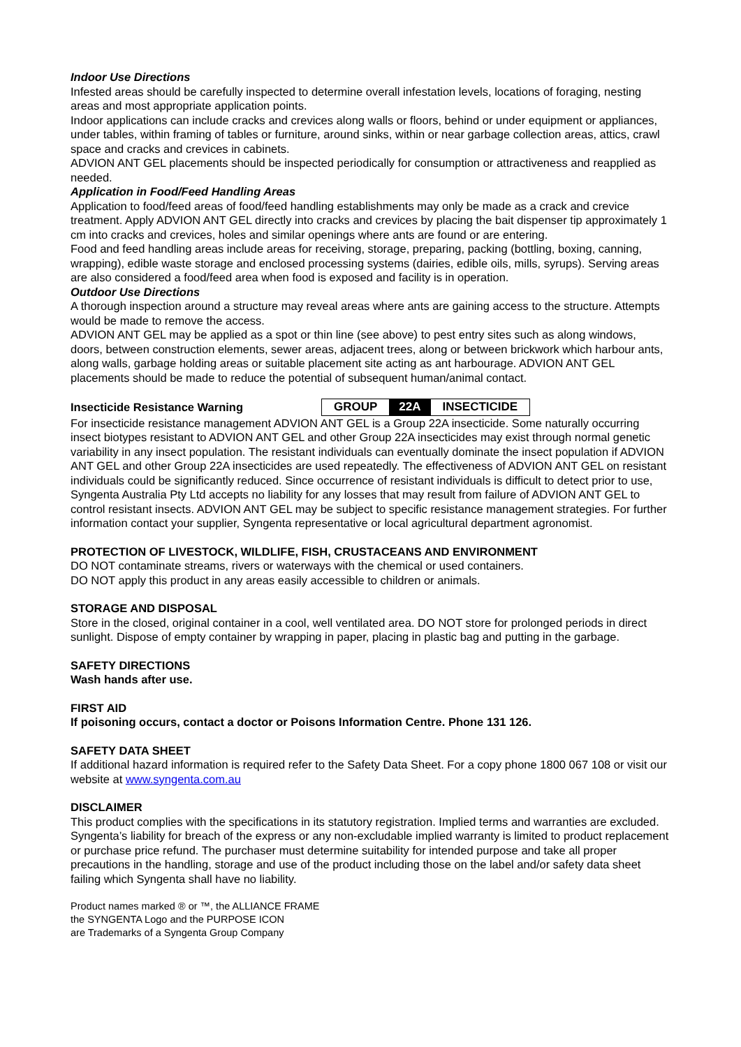Indoor Use Directions
Infested areas should be carefully inspected to determine overall infestation levels, locations of foraging, nesting areas and most appropriate application points.
Indoor applications can include cracks and crevices along walls or floors, behind or under equipment or appliances, under tables, within framing of tables or furniture, around sinks, within or near garbage collection areas, attics, crawl space and cracks and crevices in cabinets.
ADVION ANT GEL placements should be inspected periodically for consumption or attractiveness and reapplied as needed.
Application in Food/Feed Handling Areas
Application to food/feed areas of food/feed handling establishments may only be made as a crack and crevice treatment. Apply ADVION ANT GEL directly into cracks and crevices by placing the bait dispenser tip approximately 1 cm into cracks and crevices, holes and similar openings where ants are found or are entering.
Food and feed handling areas include areas for receiving, storage, preparing, packing (bottling, boxing, canning, wrapping), edible waste storage and enclosed processing systems (dairies, edible oils, mills, syrups). Serving areas are also considered a food/feed area when food is exposed and facility is in operation.
Outdoor Use Directions
A thorough inspection around a structure may reveal areas where ants are gaining access to the structure. Attempts would be made to remove the access.
ADVION ANT GEL may be applied as a spot or thin line (see above) to pest entry sites such as along windows, doors, between construction elements, sewer areas, adjacent trees, along or between brickwork which harbour ants, along walls, garbage holding areas or suitable placement site acting as ant harbourage. ADVION ANT GEL placements should be made to reduce the potential of subsequent human/animal contact.
Insecticide Resistance Warning GROUP 22A INSECTICIDE
For insecticide resistance management ADVION ANT GEL is a Group 22A insecticide. Some naturally occurring insect biotypes resistant to ADVION ANT GEL and other Group 22A insecticides may exist through normal genetic variability in any insect population. The resistant individuals can eventually dominate the insect population if ADVION ANT GEL and other Group 22A insecticides are used repeatedly. The effectiveness of ADVION ANT GEL on resistant individuals could be significantly reduced. Since occurrence of resistant individuals is difficult to detect prior to use, Syngenta Australia Pty Ltd accepts no liability for any losses that may result from failure of ADVION ANT GEL to control resistant insects. ADVION ANT GEL may be subject to specific resistance management strategies. For further information contact your supplier, Syngenta representative or local agricultural department agronomist.
PROTECTION OF LIVESTOCK, WILDLIFE, FISH, CRUSTACEANS AND ENVIRONMENT
DO NOT contaminate streams, rivers or waterways with the chemical or used containers.
DO NOT apply this product in any areas easily accessible to children or animals.
STORAGE AND DISPOSAL
Store in the closed, original container in a cool, well ventilated area. DO NOT store for prolonged periods in direct sunlight. Dispose of empty container by wrapping in paper, placing in plastic bag and putting in the garbage.
SAFETY DIRECTIONS
Wash hands after use.
FIRST AID
If poisoning occurs, contact a doctor or Poisons Information Centre. Phone 131 126.
SAFETY DATA SHEET
If additional hazard information is required refer to the Safety Data Sheet. For a copy phone 1800 067 108 or visit our website at www.syngenta.com.au
DISCLAIMER
This product complies with the specifications in its statutory registration. Implied terms and warranties are excluded. Syngenta’s liability for breach of the express or any non-excludable implied warranty is limited to product replacement or purchase price refund. The purchaser must determine suitability for intended purpose and take all proper precautions in the handling, storage and use of the product including those on the label and/or safety data sheet failing which Syngenta shall have no liability.
Product names marked ® or ™, the ALLIANCE FRAME
the SYNGENTA Logo and the PURPOSE ICON
are Trademarks of a Syngenta Group Company